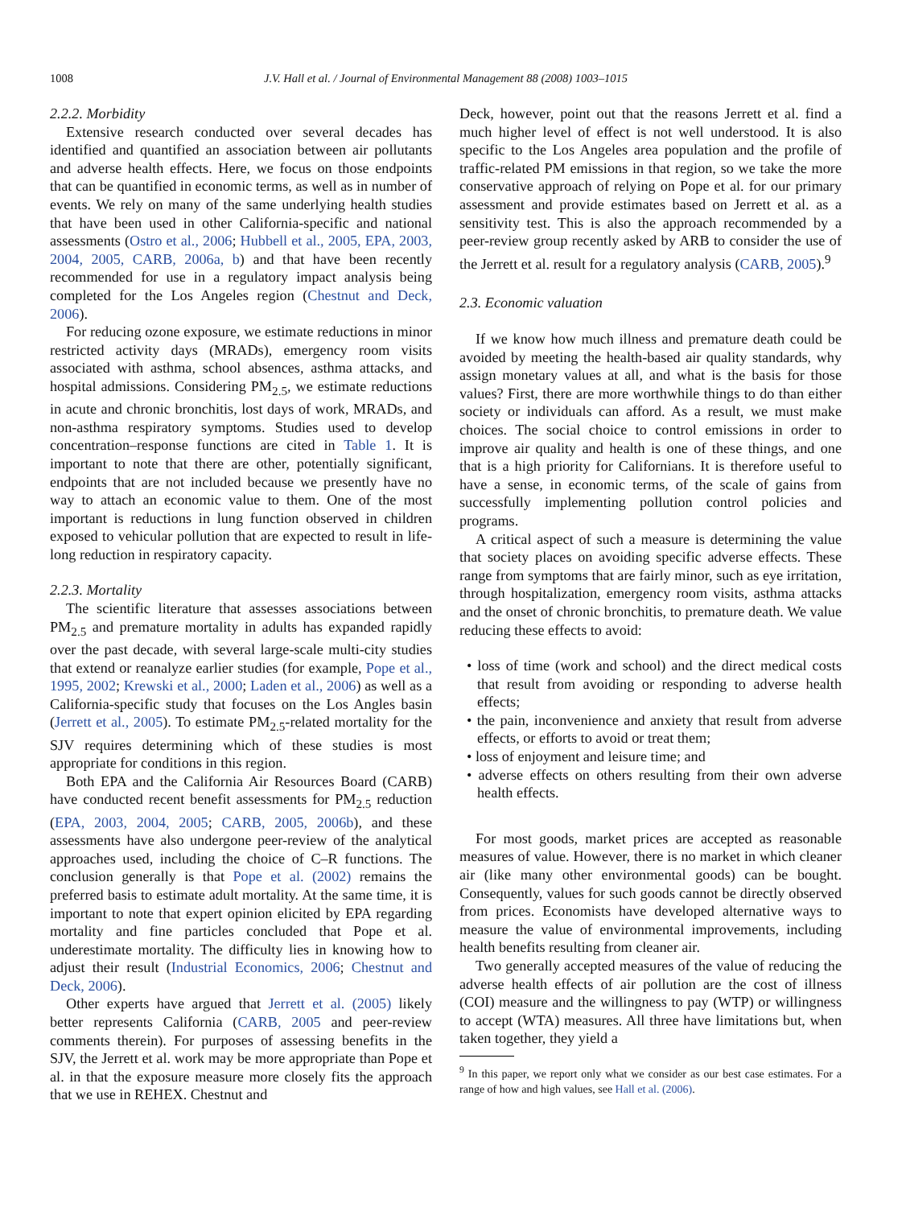1008
J.V. Hall et al. / Journal of Environmental Management 88 (2008) 1003–1015
2.2.2. Morbidity
Extensive research conducted over several decades has identified and quantified an association between air pollutants and adverse health effects. Here, we focus on those endpoints that can be quantified in economic terms, as well as in number of events. We rely on many of the same underlying health studies that have been used in other California-specific and national assessments (Ostro et al., 2006; Hubbell et al., 2005, EPA, 2003, 2004, 2005, CARB, 2006a, b) and that have been recently recommended for use in a regulatory impact analysis being completed for the Los Angeles region (Chestnut and Deck, 2006).
For reducing ozone exposure, we estimate reductions in minor restricted activity days (MRADs), emergency room visits associated with asthma, school absences, asthma attacks, and hospital admissions. Considering PM<sub>2.5</sub>, we estimate reductions in acute and chronic bronchitis, lost days of work, MRADs, and non-asthma respiratory symptoms. Studies used to develop concentration–response functions are cited in Table 1. It is important to note that there are other, potentially significant, endpoints that are not included because we presently have no way to attach an economic value to them. One of the most important is reductions in lung function observed in children exposed to vehicular pollution that are expected to result in life-long reduction in respiratory capacity.
2.2.3. Mortality
The scientific literature that assesses associations between PM<sub>2.5</sub> and premature mortality in adults has expanded rapidly over the past decade, with several large-scale multi-city studies that extend or reanalyze earlier studies (for example, Pope et al., 1995, 2002; Krewski et al., 2000; Laden et al., 2006) as well as a California-specific study that focuses on the Los Angles basin (Jerrett et al., 2005). To estimate PM<sub>2.5</sub>-related mortality for the SJV requires determining which of these studies is most appropriate for conditions in this region.
Both EPA and the California Air Resources Board (CARB) have conducted recent benefit assessments for PM<sub>2.5</sub> reduction (EPA, 2003, 2004, 2005; CARB, 2005, 2006b), and these assessments have also undergone peer-review of the analytical approaches used, including the choice of C–R functions. The conclusion generally is that Pope et al. (2002) remains the preferred basis to estimate adult mortality. At the same time, it is important to note that expert opinion elicited by EPA regarding mortality and fine particles concluded that Pope et al. underestimate mortality. The difficulty lies in knowing how to adjust their result (Industrial Economics, 2006; Chestnut and Deck, 2006).
Other experts have argued that Jerrett et al. (2005) likely better represents California (CARB, 2005 and peer-review comments therein). For purposes of assessing benefits in the SJV, the Jerrett et al. work may be more appropriate than Pope et al. in that the exposure measure more closely fits the approach that we use in REHEX. Chestnut and
Deck, however, point out that the reasons Jerrett et al. find a much higher level of effect is not well understood. It is also specific to the Los Angeles area population and the profile of traffic-related PM emissions in that region, so we take the more conservative approach of relying on Pope et al. for our primary assessment and provide estimates based on Jerrett et al. as a sensitivity test. This is also the approach recommended by a peer-review group recently asked by ARB to consider the use of the Jerrett et al. result for a regulatory analysis (CARB, 2005).<sup>9</sup>
2.3. Economic valuation
If we know how much illness and premature death could be avoided by meeting the health-based air quality standards, why assign monetary values at all, and what is the basis for those values? First, there are more worthwhile things to do than either society or individuals can afford. As a result, we must make choices. The social choice to control emissions in order to improve air quality and health is one of these things, and one that is a high priority for Californians. It is therefore useful to have a sense, in economic terms, of the scale of gains from successfully implementing pollution control policies and programs.
A critical aspect of such a measure is determining the value that society places on avoiding specific adverse effects. These range from symptoms that are fairly minor, such as eye irritation, through hospitalization, emergency room visits, asthma attacks and the onset of chronic bronchitis, to premature death. We value reducing these effects to avoid:
• loss of time (work and school) and the direct medical costs that result from avoiding or responding to adverse health effects;
• the pain, inconvenience and anxiety that result from adverse effects, or efforts to avoid or treat them;
• loss of enjoyment and leisure time; and
• adverse effects on others resulting from their own adverse health effects.
For most goods, market prices are accepted as reasonable measures of value. However, there is no market in which cleaner air (like many other environmental goods) can be bought. Consequently, values for such goods cannot be directly observed from prices. Economists have developed alternative ways to measure the value of environmental improvements, including health benefits resulting from cleaner air.
Two generally accepted measures of the value of reducing the adverse health effects of air pollution are the cost of illness (COI) measure and the willingness to pay (WTP) or willingness to accept (WTA) measures. All three have limitations but, when taken together, they yield a
<sup>9</sup> In this paper, we report only what we consider as our best case estimates. For a range of how and high values, see Hall et al. (2006).